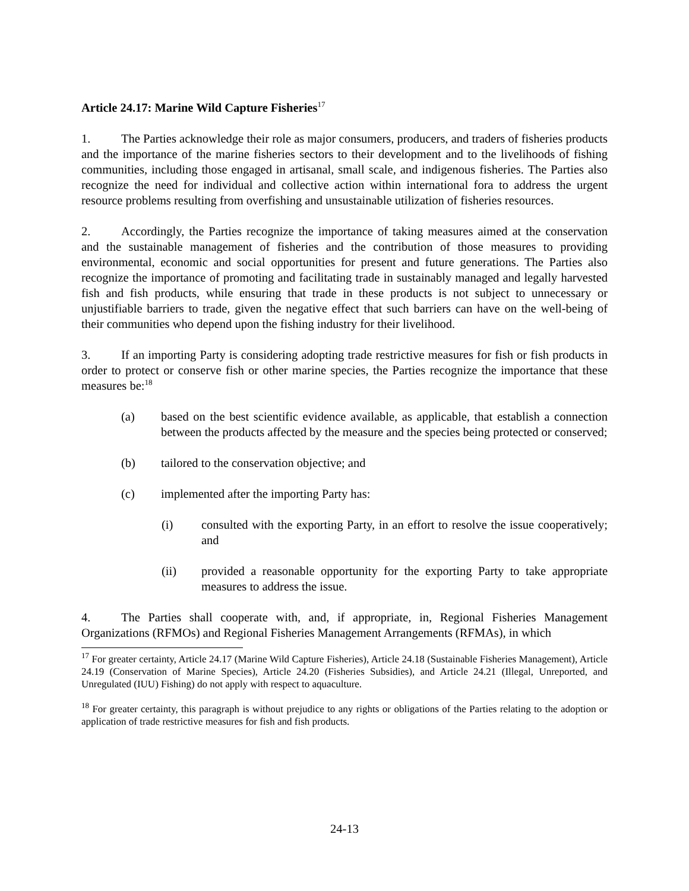Article 24.17: Marine Wild Capture Fisheries<sup>17</sup>
1. The Parties acknowledge their role as major consumers, producers, and traders of fisheries products and the importance of the marine fisheries sectors to their development and to the livelihoods of fishing communities, including those engaged in artisanal, small scale, and indigenous fisheries. The Parties also recognize the need for individual and collective action within international fora to address the urgent resource problems resulting from overfishing and unsustainable utilization of fisheries resources.
2. Accordingly, the Parties recognize the importance of taking measures aimed at the conservation and the sustainable management of fisheries and the contribution of those measures to providing environmental, economic and social opportunities for present and future generations. The Parties also recognize the importance of promoting and facilitating trade in sustainably managed and legally harvested fish and fish products, while ensuring that trade in these products is not subject to unnecessary or unjustifiable barriers to trade, given the negative effect that such barriers can have on the well-being of their communities who depend upon the fishing industry for their livelihood.
3. If an importing Party is considering adopting trade restrictive measures for fish or fish products in order to protect or conserve fish or other marine species, the Parties recognize the importance that these measures be:<sup>18</sup>
(a) based on the best scientific evidence available, as applicable, that establish a connection between the products affected by the measure and the species being protected or conserved;
(b) tailored to the conservation objective; and
(c) implemented after the importing Party has:
(i) consulted with the exporting Party, in an effort to resolve the issue cooperatively; and
(ii) provided a reasonable opportunity for the exporting Party to take appropriate measures to address the issue.
4. The Parties shall cooperate with, and, if appropriate, in, Regional Fisheries Management Organizations (RFMOs) and Regional Fisheries Management Arrangements (RFMAs), in which
<sup>17</sup> For greater certainty, Article 24.17 (Marine Wild Capture Fisheries), Article 24.18 (Sustainable Fisheries Management), Article 24.19 (Conservation of Marine Species), Article 24.20 (Fisheries Subsidies), and Article 24.21 (Illegal, Unreported, and Unregulated (IUU) Fishing) do not apply with respect to aquaculture.
<sup>18</sup> For greater certainty, this paragraph is without prejudice to any rights or obligations of the Parties relating to the adoption or application of trade restrictive measures for fish and fish products.
24-13